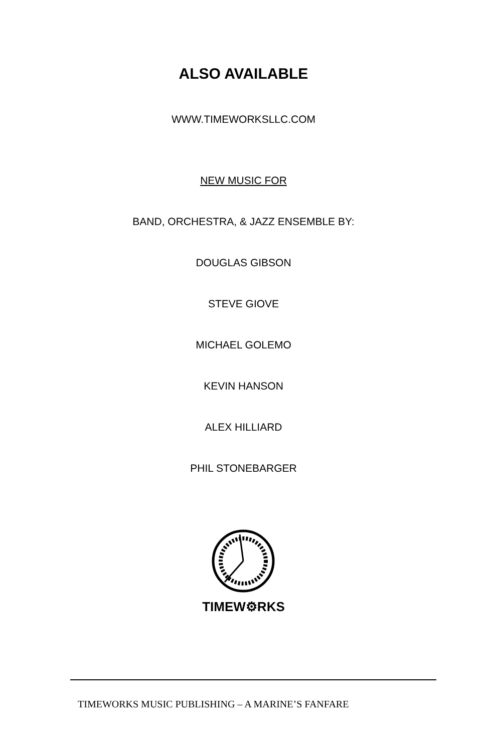ALSO AVAILABLE
WWW.TIMEWORKSLLC.COM
NEW MUSIC FOR
BAND, ORCHESTRA, & JAZZ ENSEMBLE BY:
DOUGLAS GIBSON
STEVE GIOVE
MICHAEL GOLEMO
KEVIN HANSON
ALEX HILLIARD
PHIL STONEBARGER
TIMEW⚙RKS
TIMEWORKS MUSIC PUBLISHING – A MARINE’S FANFARE